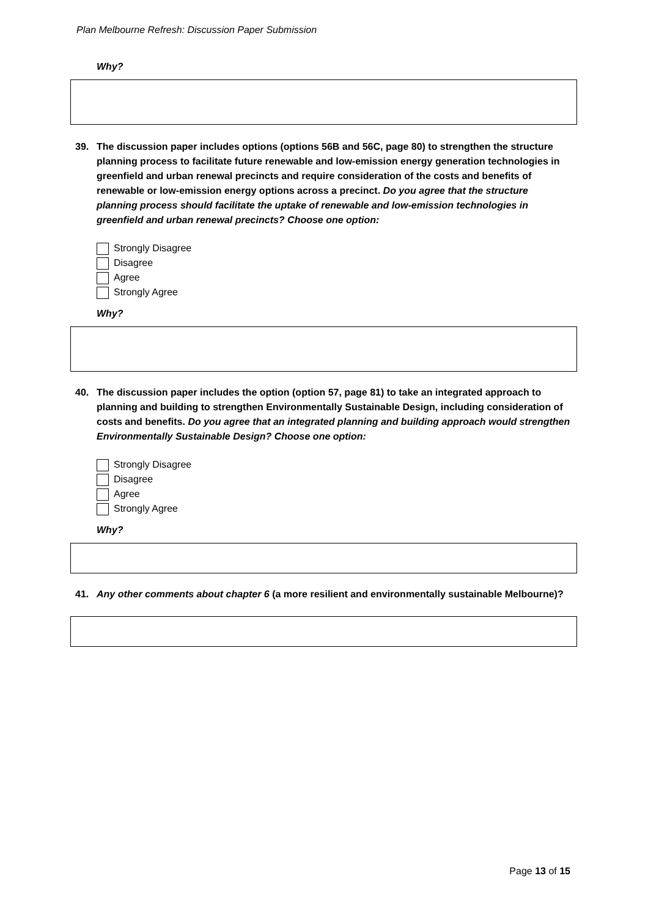Plan Melbourne Refresh: Discussion Paper Submission
Why?
39. The discussion paper includes options (options 56B and 56C, page 80) to strengthen the structure planning process to facilitate future renewable and low-emission energy generation technologies in greenfield and urban renewal precincts and require consideration of the costs and benefits of renewable or low-emission energy options across a precinct. Do you agree that the structure planning process should facilitate the uptake of renewable and low-emission technologies in greenfield and urban renewal precincts? Choose one option:
Strongly Disagree
Disagree
Agree
Strongly Agree
Why?
40. The discussion paper includes the option (option 57, page 81) to take an integrated approach to planning and building to strengthen Environmentally Sustainable Design, including consideration of costs and benefits. Do you agree that an integrated planning and building approach would strengthen Environmentally Sustainable Design? Choose one option:
Strongly Disagree
Disagree
Agree
Strongly Agree
Why?
41. Any other comments about chapter 6 (a more resilient and environmentally sustainable Melbourne)?
Page 13 of 15